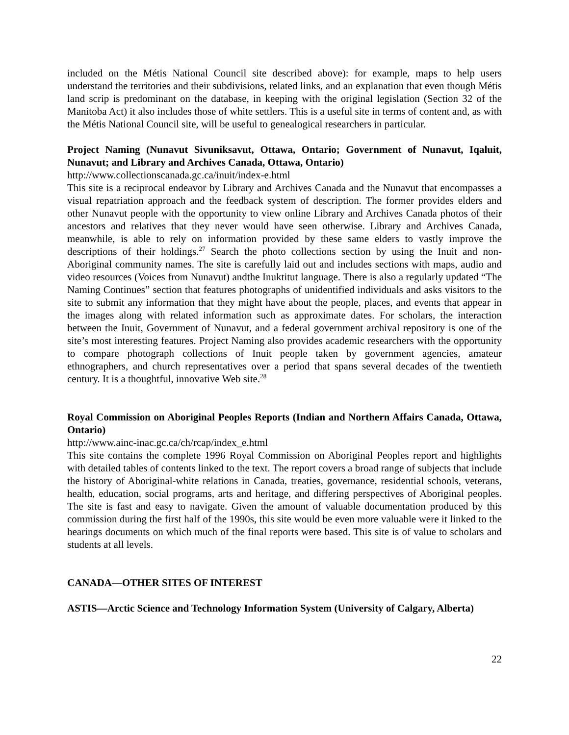included on the Métis National Council site described above): for example, maps to help users understand the territories and their subdivisions, related links, and an explanation that even though Métis land scrip is predominant on the database, in keeping with the original legislation (Section 32 of the Manitoba Act) it also includes those of white settlers. This is a useful site in terms of content and, as with the Métis National Council site, will be useful to genealogical researchers in particular.
Project Naming (Nunavut Sivuniksavut, Ottawa, Ontario; Government of Nunavut, Iqaluit, Nunavut; and Library and Archives Canada, Ottawa, Ontario)
http://www.collectionscanada.gc.ca/inuit/index-e.html
This site is a reciprocal endeavor by Library and Archives Canada and the Nunavut that encompasses a visual repatriation approach and the feedback system of description. The former provides elders and other Nunavut people with the opportunity to view online Library and Archives Canada photos of their ancestors and relatives that they never would have seen otherwise. Library and Archives Canada, meanwhile, is able to rely on information provided by these same elders to vastly improve the descriptions of their holdings.<sup>27</sup> Search the photo collections section by using the Inuit and non-Aboriginal community names. The site is carefully laid out and includes sections with maps, audio and video resources (Voices from Nunavut) andthe Inuktitut language. There is also a regularly updated “The Naming Continues” section that features photographs of unidentified individuals and asks visitors to the site to submit any information that they might have about the people, places, and events that appear in the images along with related information such as approximate dates. For scholars, the interaction between the Inuit, Government of Nunavut, and a federal government archival repository is one of the site’s most interesting features. Project Naming also provides academic researchers with the opportunity to compare photograph collections of Inuit people taken by government agencies, amateur ethnographers, and church representatives over a period that spans several decades of the twentieth century. It is a thoughtful, innovative Web site.<sup>28</sup>
Royal Commission on Aboriginal Peoples Reports (Indian and Northern Affairs Canada, Ottawa, Ontario)
http://www.ainc-inac.gc.ca/ch/rcap/index_e.html
This site contains the complete 1996 Royal Commission on Aboriginal Peoples report and highlights with detailed tables of contents linked to the text. The report covers a broad range of subjects that include the history of Aboriginal-white relations in Canada, treaties, governance, residential schools, veterans, health, education, social programs, arts and heritage, and differing perspectives of Aboriginal peoples. The site is fast and easy to navigate. Given the amount of valuable documentation produced by this commission during the first half of the 1990s, this site would be even more valuable were it linked to the hearings documents on which much of the final reports were based. This site is of value to scholars and students at all levels.
CANADA—OTHER SITES OF INTEREST
ASTIS—Arctic Science and Technology Information System (University of Calgary, Alberta)
22